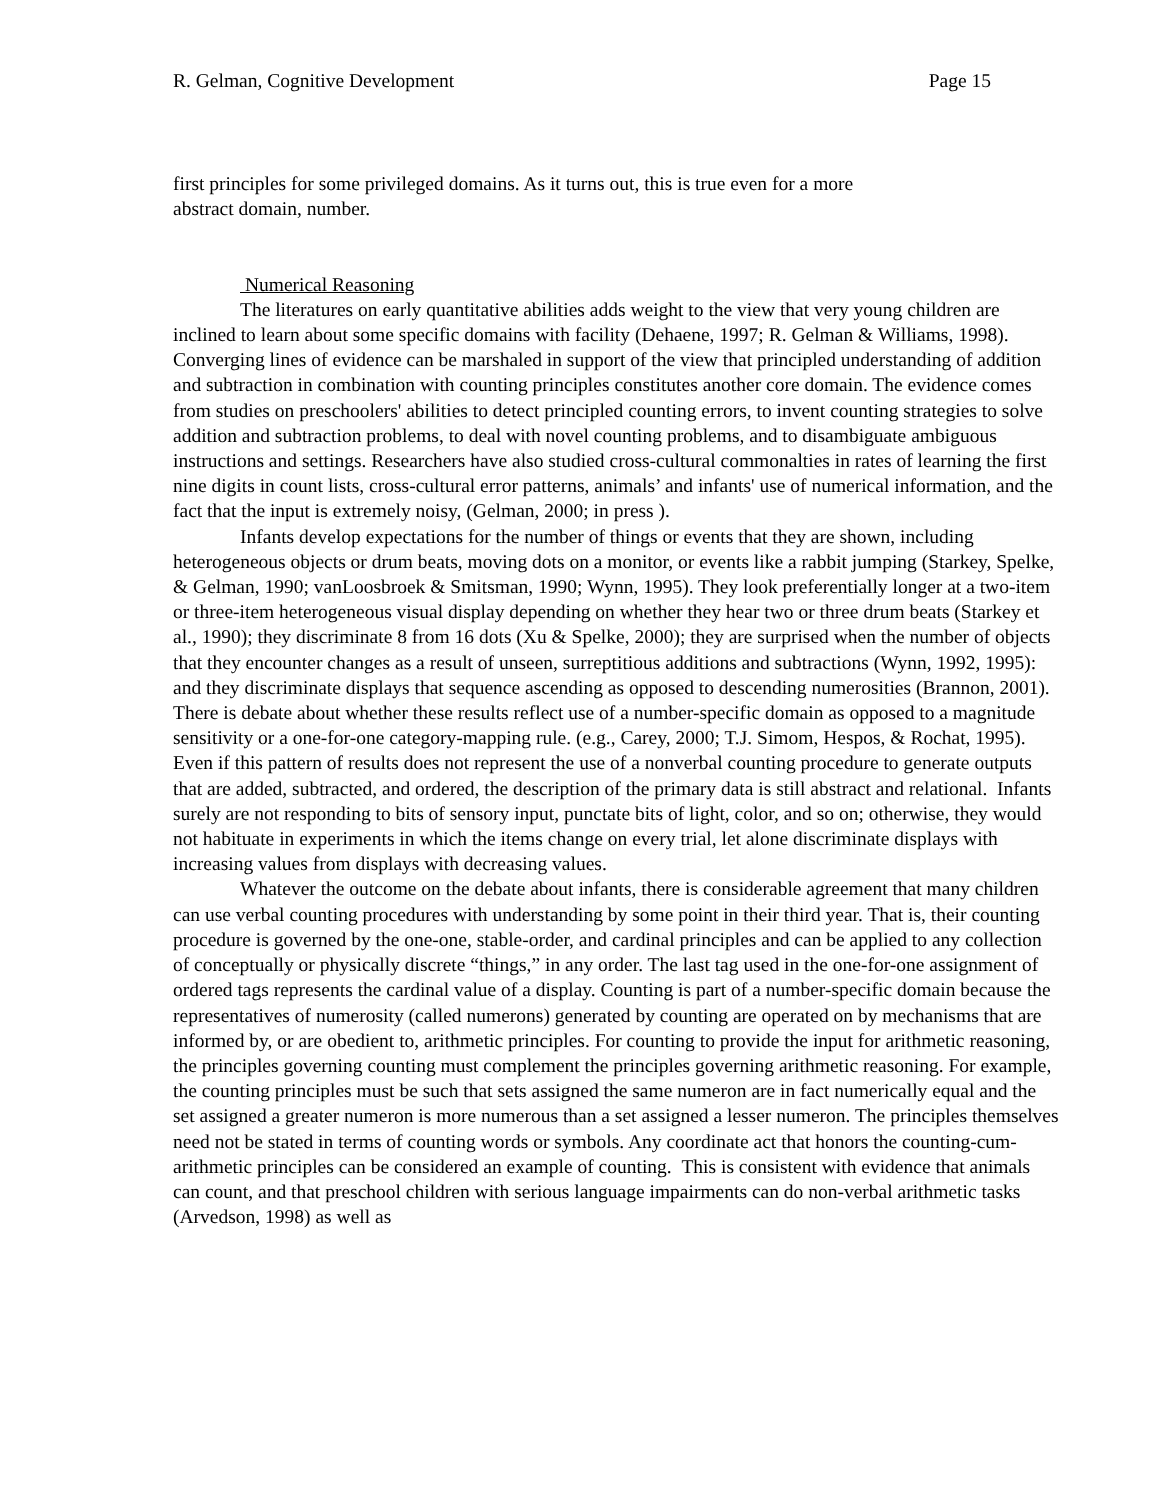R. Gelman, Cognitive Development Page 15
first principles for some privileged domains. As it turns out, this is true even for a more
abstract domain, number.
Numerical Reasoning
The literatures on early quantitative abilities adds weight to the view that very young children are inclined to learn about some specific domains with facility (Dehaene, 1997; R. Gelman & Williams, 1998). Converging lines of evidence can be marshaled in support of the view that principled understanding of addition and subtraction in combination with counting principles constitutes another core domain. The evidence comes from studies on preschoolers' abilities to detect principled counting errors, to invent counting strategies to solve addition and subtraction problems, to deal with novel counting problems, and to disambiguate ambiguous instructions and settings. Researchers have also studied cross-cultural commonalties in rates of learning the first nine digits in count lists, cross-cultural error patterns, animals’ and infants' use of numerical information, and the fact that the input is extremely noisy, (Gelman, 2000; in press ).
Infants develop expectations for the number of things or events that they are shown, including heterogeneous objects or drum beats, moving dots on a monitor, or events like a rabbit jumping (Starkey, Spelke, & Gelman, 1990; vanLoosbroek & Smitsman, 1990; Wynn, 1995). They look preferentially longer at a two-item or three-item heterogeneous visual display depending on whether they hear two or three drum beats (Starkey et al., 1990); they discriminate 8 from 16 dots (Xu & Spelke, 2000); they are surprised when the number of objects that they encounter changes as a result of unseen, surreptitious additions and subtractions (Wynn, 1992, 1995): and they discriminate displays that sequence ascending as opposed to descending numerosities (Brannon, 2001). There is debate about whether these results reflect use of a number-specific domain as opposed to a magnitude sensitivity or a one-for-one category-mapping rule. (e.g., Carey, 2000; T.J. Simom, Hespos, & Rochat, 1995). Even if this pattern of results does not represent the use of a nonverbal counting procedure to generate outputs that are added, subtracted, and ordered, the description of the primary data is still abstract and relational. Infants surely are not responding to bits of sensory input, punctate bits of light, color, and so on; otherwise, they would not habituate in experiments in which the items change on every trial, let alone discriminate displays with increasing values from displays with decreasing values.
Whatever the outcome on the debate about infants, there is considerable agreement that many children can use verbal counting procedures with understanding by some point in their third year. That is, their counting procedure is governed by the one-one, stable-order, and cardinal principles and can be applied to any collection of conceptually or physically discrete “things,” in any order. The last tag used in the one-for-one assignment of ordered tags represents the cardinal value of a display. Counting is part of a number-specific domain because the representatives of numerosity (called numerons) generated by counting are operated on by mechanisms that are informed by, or are obedient to, arithmetic principles. For counting to provide the input for arithmetic reasoning, the principles governing counting must complement the principles governing arithmetic reasoning. For example, the counting principles must be such that sets assigned the same numeron are in fact numerically equal and the set assigned a greater numeron is more numerous than a set assigned a lesser numeron. The principles themselves need not be stated in terms of counting words or symbols. Any coordinate act that honors the counting-cum-arithmetic principles can be considered an example of counting. This is consistent with evidence that animals can count, and that preschool children with serious language impairments can do non-verbal arithmetic tasks (Arvedson, 1998) as well as